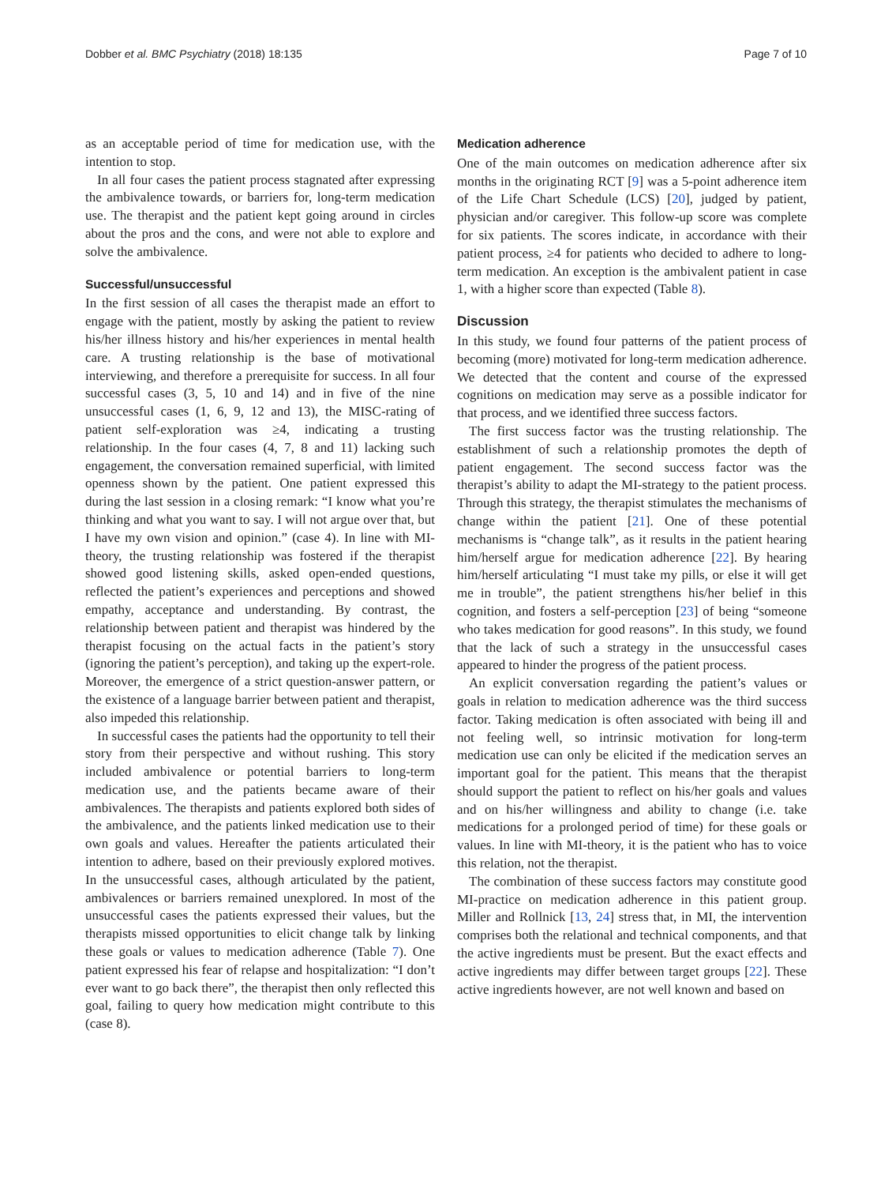Dobber et al. BMC Psychiatry (2018) 18:135 Page 7 of 10
as an acceptable period of time for medication use, with the intention to stop.
In all four cases the patient process stagnated after expressing the ambivalence towards, or barriers for, long-term medication use. The therapist and the patient kept going around in circles about the pros and the cons, and were not able to explore and solve the ambivalence.
Successful/unsuccessful
In the first session of all cases the therapist made an effort to engage with the patient, mostly by asking the patient to review his/her illness history and his/her experiences in mental health care. A trusting relationship is the base of motivational interviewing, and therefore a prerequisite for success. In all four successful cases (3, 5, 10 and 14) and in five of the nine unsuccessful cases (1, 6, 9, 12 and 13), the MISC-rating of patient self-exploration was ≥4, indicating a trusting relationship. In the four cases (4, 7, 8 and 11) lacking such engagement, the conversation remained superficial, with limited openness shown by the patient. One patient expressed this during the last session in a closing remark: “I know what you’re thinking and what you want to say. I will not argue over that, but I have my own vision and opinion.” (case 4). In line with MI-theory, the trusting relationship was fostered if the therapist showed good listening skills, asked open-ended questions, reflected the patient’s experiences and perceptions and showed empathy, acceptance and understanding. By contrast, the relationship between patient and therapist was hindered by the therapist focusing on the actual facts in the patient’s story (ignoring the patient’s perception), and taking up the expert-role. Moreover, the emergence of a strict question-answer pattern, or the existence of a language barrier between patient and therapist, also impeded this relationship.
In successful cases the patients had the opportunity to tell their story from their perspective and without rushing. This story included ambivalence or potential barriers to long-term medication use, and the patients became aware of their ambivalences. The therapists and patients explored both sides of the ambivalence, and the patients linked medication use to their own goals and values. Hereafter the patients articulated their intention to adhere, based on their previously explored motives. In the unsuccessful cases, although articulated by the patient, ambivalences or barriers remained unexplored. In most of the unsuccessful cases the patients expressed their values, but the therapists missed opportunities to elicit change talk by linking these goals or values to medication adherence (Table 7). One patient expressed his fear of relapse and hospitalization: “I don’t ever want to go back there”, the therapist then only reflected this goal, failing to query how medication might contribute to this (case 8).
Medication adherence
One of the main outcomes on medication adherence after six months in the originating RCT [9] was a 5-point adherence item of the Life Chart Schedule (LCS) [20], judged by patient, physician and/or caregiver. This follow-up score was complete for six patients. The scores indicate, in accordance with their patient process, ≥4 for patients who decided to adhere to long-term medication. An exception is the ambivalent patient in case 1, with a higher score than expected (Table 8).
Discussion
In this study, we found four patterns of the patient process of becoming (more) motivated for long-term medication adherence. We detected that the content and course of the expressed cognitions on medication may serve as a possible indicator for that process, and we identified three success factors.
The first success factor was the trusting relationship. The establishment of such a relationship promotes the depth of patient engagement. The second success factor was the therapist’s ability to adapt the MI-strategy to the patient process. Through this strategy, the therapist stimulates the mechanisms of change within the patient [21]. One of these potential mechanisms is “change talk”, as it results in the patient hearing him/herself argue for medication adherence [22]. By hearing him/herself articulating “I must take my pills, or else it will get me in trouble”, the patient strengthens his/her belief in this cognition, and fosters a self-perception [23] of being “someone who takes medication for good reasons”. In this study, we found that the lack of such a strategy in the unsuccessful cases appeared to hinder the progress of the patient process.
An explicit conversation regarding the patient’s values or goals in relation to medication adherence was the third success factor. Taking medication is often associated with being ill and not feeling well, so intrinsic motivation for long-term medication use can only be elicited if the medication serves an important goal for the patient. This means that the therapist should support the patient to reflect on his/her goals and values and on his/her willingness and ability to change (i.e. take medications for a prolonged period of time) for these goals or values. In line with MI-theory, it is the patient who has to voice this relation, not the therapist.
The combination of these success factors may constitute good MI-practice on medication adherence in this patient group. Miller and Rollnick [13, 24] stress that, in MI, the intervention comprises both the relational and technical components, and that the active ingredients must be present. But the exact effects and active ingredients may differ between target groups [22]. These active ingredients however, are not well known and based on